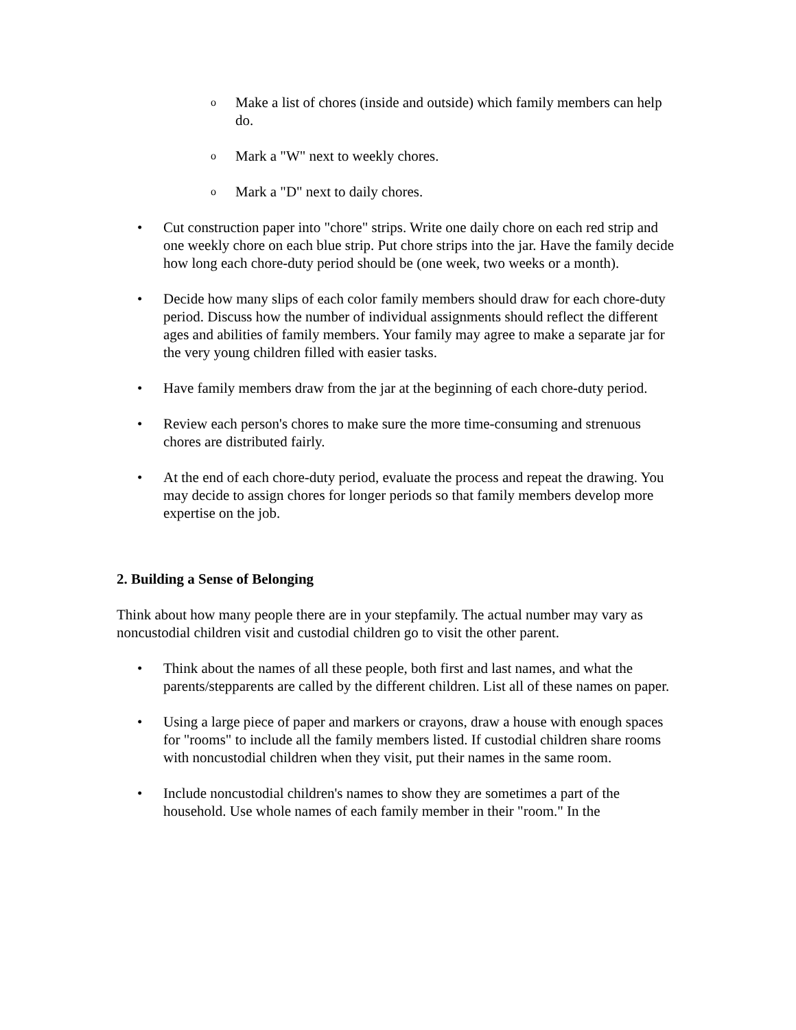o Make a list of chores (inside and outside) which family members can help do.
o Mark a "W" next to weekly chores.
o Mark a "D" next to daily chores.
• Cut construction paper into "chore" strips. Write one daily chore on each red strip and one weekly chore on each blue strip. Put chore strips into the jar. Have the family decide how long each chore-duty period should be (one week, two weeks or a month).
• Decide how many slips of each color family members should draw for each chore-duty period. Discuss how the number of individual assignments should reflect the different ages and abilities of family members. Your family may agree to make a separate jar for the very young children filled with easier tasks.
• Have family members draw from the jar at the beginning of each chore-duty period.
• Review each person's chores to make sure the more time-consuming and strenuous chores are distributed fairly.
• At the end of each chore-duty period, evaluate the process and repeat the drawing. You may decide to assign chores for longer periods so that family members develop more expertise on the job.
2. Building a Sense of Belonging
Think about how many people there are in your stepfamily. The actual number may vary as noncustodial children visit and custodial children go to visit the other parent.
• Think about the names of all these people, both first and last names, and what the parents/stepparents are called by the different children. List all of these names on paper.
• Using a large piece of paper and markers or crayons, draw a house with enough spaces for "rooms" to include all the family members listed. If custodial children share rooms with noncustodial children when they visit, put their names in the same room.
• Include noncustodial children's names to show they are sometimes a part of the household. Use whole names of each family member in their "room." In the